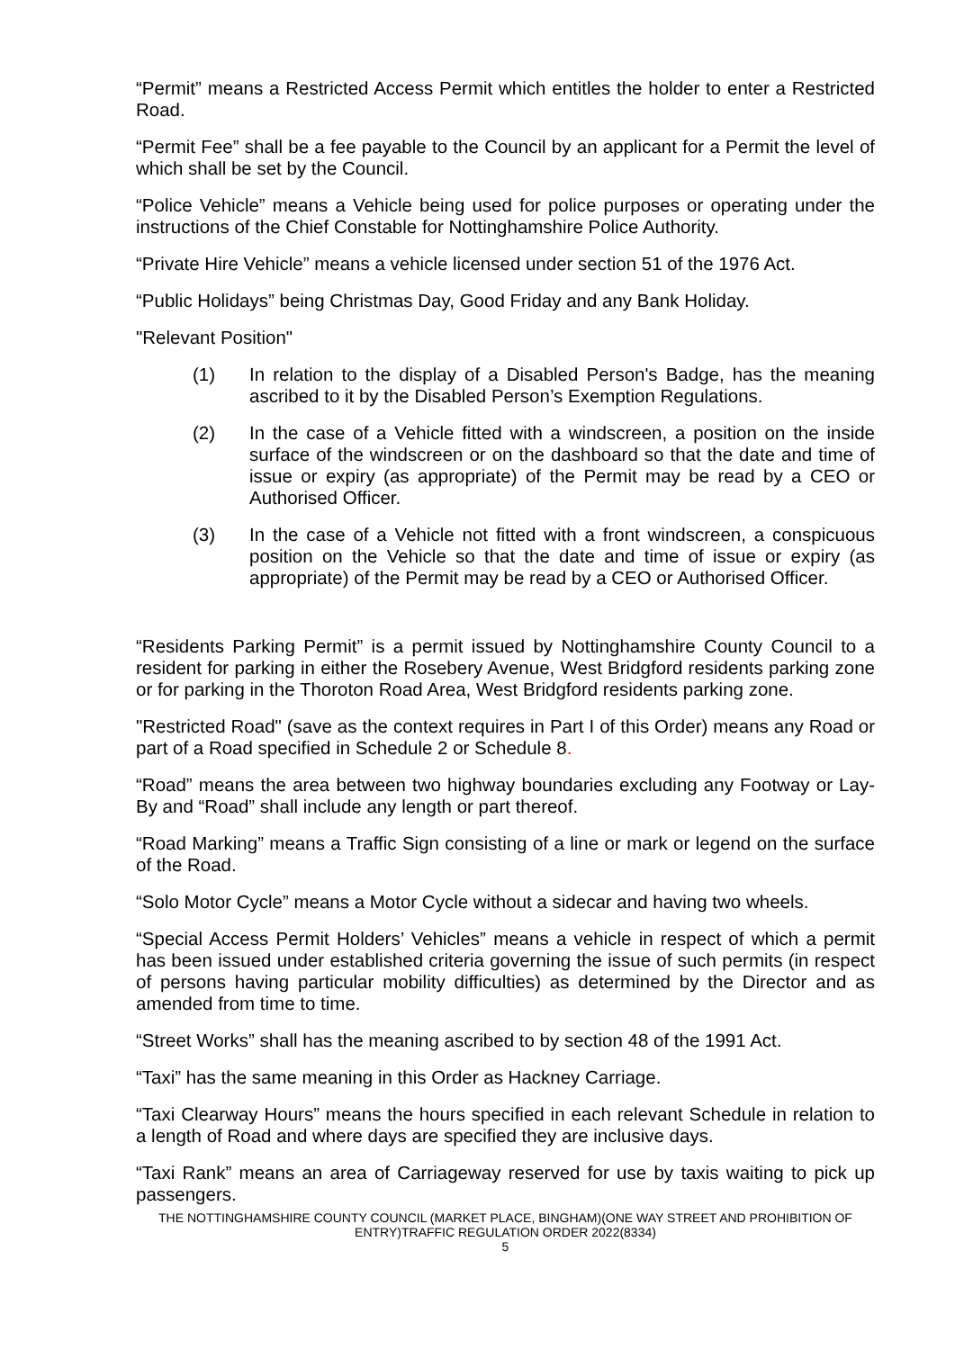“Permit” means a Restricted Access Permit which entitles the holder to enter a Restricted Road.
“Permit Fee” shall be a fee payable to the Council by an applicant for a Permit the level of which shall be set by the Council.
“Police Vehicle” means a Vehicle being used for police purposes or operating under the instructions of the Chief Constable for Nottinghamshire Police Authority.
“Private Hire Vehicle” means a vehicle licensed under section 51 of the 1976 Act.
“Public Holidays” being Christmas Day, Good Friday and any Bank Holiday.
"Relevant Position"
(1) In relation to the display of a Disabled Person's Badge, has the meaning ascribed to it by the Disabled Person’s Exemption Regulations.
(2) In the case of a Vehicle fitted with a windscreen, a position on the inside surface of the windscreen or on the dashboard so that the date and time of issue or expiry (as appropriate) of the Permit may be read by a CEO or Authorised Officer.
(3) In the case of a Vehicle not fitted with a front windscreen, a conspicuous position on the Vehicle so that the date and time of issue or expiry (as appropriate) of the Permit may be read by a CEO or Authorised Officer.
“Residents Parking Permit” is a permit issued by Nottinghamshire County Council to a resident for parking in either the Rosebery Avenue, West Bridgford residents parking zone or for parking in the Thoroton Road Area, West Bridgford residents parking zone.
"Restricted Road" (save as the context requires in Part I of this Order) means any Road or part of a Road specified in Schedule 2 or Schedule 8.
“Road” means the area between two highway boundaries excluding any Footway or Lay-By and “Road” shall include any length or part thereof.
“Road Marking” means a Traffic Sign consisting of a line or mark or legend on the surface of the Road.
“Solo Motor Cycle” means a Motor Cycle without a sidecar and having two wheels.
“Special Access Permit Holders’ Vehicles” means a vehicle in respect of which a permit has been issued under established criteria governing the issue of such permits (in respect of persons having particular mobility difficulties) as determined by the Director and as amended from time to time.
“Street Works” shall has the meaning ascribed to by section 48 of the 1991 Act.
“Taxi” has the same meaning in this Order as Hackney Carriage.
“Taxi Clearway Hours” means the hours specified in each relevant Schedule in relation to a length of Road and where days are specified they are inclusive days.
“Taxi Rank” means an area of Carriageway reserved for use by taxis waiting to pick up passengers.
THE NOTTINGHAMSHIRE COUNTY COUNCIL (MARKET PLACE, BINGHAM)(ONE WAY STREET AND PROHIBITION OF ENTRY)TRAFFIC REGULATION ORDER 2022(8334)
5